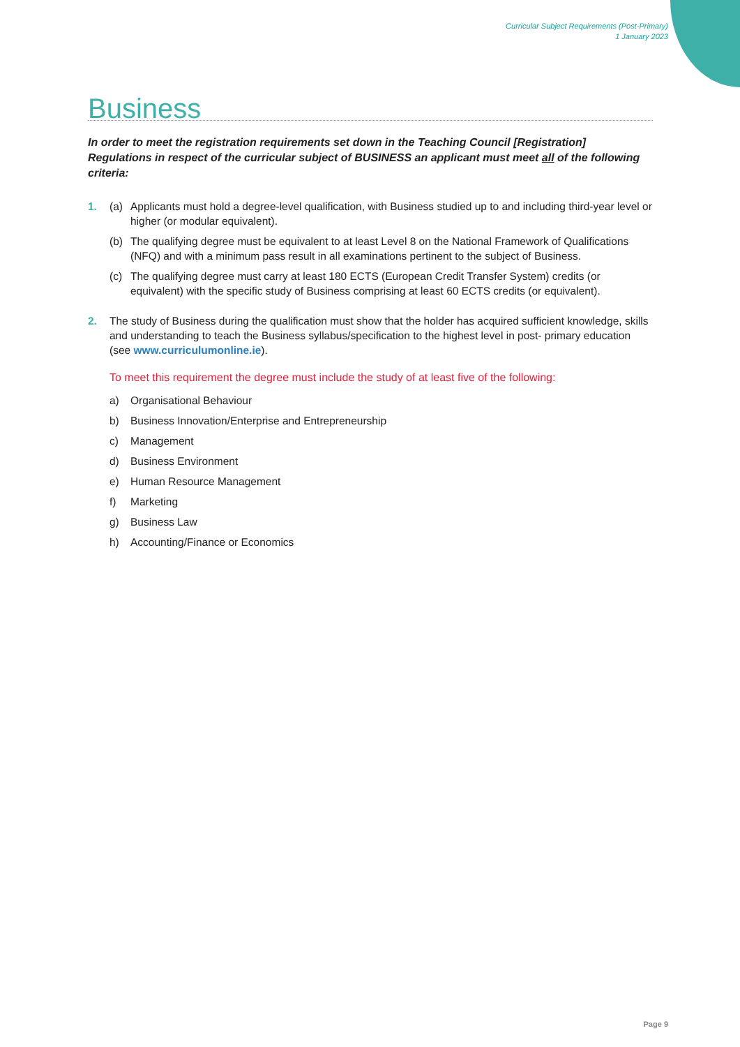Curricular Subject Requirements (Post-Primary)
1 January 2023
Business
In order to meet the registration requirements set down in the Teaching Council [Registration] Regulations in respect of the curricular subject of BUSINESS an applicant must meet all of the following criteria:
1. (a) Applicants must hold a degree-level qualification, with Business studied up to and including third-year level or higher (or modular equivalent).
(b) The qualifying degree must be equivalent to at least Level 8 on the National Framework of Qualifications (NFQ) and with a minimum pass result in all examinations pertinent to the subject of Business.
(c) The qualifying degree must carry at least 180 ECTS (European Credit Transfer System) credits (or equivalent) with the specific study of Business comprising at least 60 ECTS credits (or equivalent).
2. The study of Business during the qualification must show that the holder has acquired sufficient knowledge, skills and understanding to teach the Business syllabus/specification to the highest level in post- primary education (see www.curriculumonline.ie).
To meet this requirement the degree must include the study of at least five of the following:
a) Organisational Behaviour
b) Business Innovation/Enterprise and Entrepreneurship
c) Management
d) Business Environment
e) Human Resource Management
f) Marketing
g) Business Law
h) Accounting/Finance or Economics
Page 9